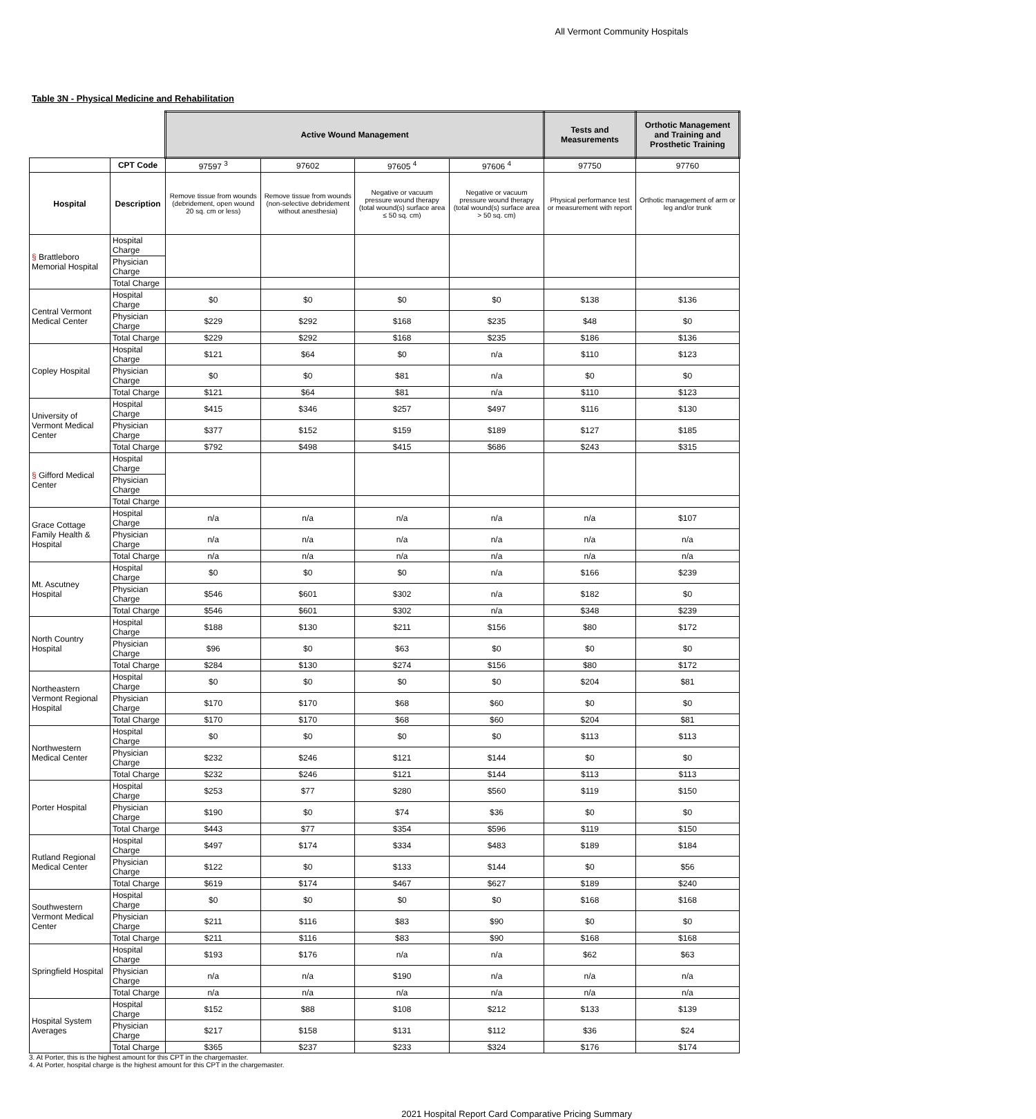All Vermont Community Hospitals
Table 3N - Physical Medicine and Rehabilitation
| | | Active Wound Management | | | | Tests and Measurements | Orthotic Management and Training and Prosthetic Training |
| | CPT Code | 97597 <sup>3</sup> | 97602 | 97605 <sup>4</sup> | 97606 <sup>4</sup> | 97750 | 97760 |
| Hospital | Description | Remove tissue from wounds (debridement, open wound 20 sq. cm or less) | Remove tissue from wounds (non-selective debridement without anesthesia) | Negative or vacuum pressure wound therapy (total wound(s) surface area ≤ 50 sq. cm) | Negative or vacuum pressure wound therapy (total wound(s) surface area > 50 sq. cm) | Physical performance test or measurement with report | Orthotic management of arm or leg and/or trunk |
| § Brattleboro Memorial Hospital | Hospital Charge | | | | | | |
| | Physician Charge | | | | | | |
| | Total Charge | | | | | | |
| Central Vermont Medical Center | Hospital Charge | $0 | $0 | $0 | $0 | $138 | $136 |
| | Physician Charge | $229 | $292 | $168 | $235 | $48 | $0 |
| | Total Charge | $229 | $292 | $168 | $235 | $186 | $136 |
| Copley Hospital | Hospital Charge | $121 | $64 | $0 | n/a | $110 | $123 |
| | Physician Charge | $0 | $0 | $81 | n/a | $0 | $0 |
| | Total Charge | $121 | $64 | $81 | n/a | $110 | $123 |
| University of Vermont Medical Center | Hospital Charge | $415 | $346 | $257 | $497 | $116 | $130 |
| | Physician Charge | $377 | $152 | $159 | $189 | $127 | $185 |
| | Total Charge | $792 | $498 | $415 | $686 | $243 | $315 |
| § Gifford Medical Center | Hospital Charge | | | | | | |
| | Physician Charge | | | | | | |
| | Total Charge | | | | | | |
| Grace Cottage Family Health & Hospital | Hospital Charge | n/a | n/a | n/a | n/a | n/a | $107 |
| | Physician Charge | n/a | n/a | n/a | n/a | n/a | n/a |
| | Total Charge | n/a | n/a | n/a | n/a | n/a | n/a |
| Mt. Ascutney Hospital | Hospital Charge | $0 | $0 | $0 | n/a | $166 | $239 |
| | Physician Charge | $546 | $601 | $302 | n/a | $182 | $0 |
| | Total Charge | $546 | $601 | $302 | n/a | $348 | $239 |
| North Country Hospital | Hospital Charge | $188 | $130 | $211 | $156 | $80 | $172 |
| | Physician Charge | $96 | $0 | $63 | $0 | $0 | $0 |
| | Total Charge | $284 | $130 | $274 | $156 | $80 | $172 |
| Northeastern Vermont Regional Hospital | Hospital Charge | $0 | $0 | $0 | $0 | $204 | $81 |
| | Physician Charge | $170 | $170 | $68 | $60 | $0 | $0 |
| | Total Charge | $170 | $170 | $68 | $60 | $204 | $81 |
| Northwestern Medical Center | Hospital Charge | $0 | $0 | $0 | $0 | $113 | $113 |
| | Physician Charge | $232 | $246 | $121 | $144 | $0 | $0 |
| | Total Charge | $232 | $246 | $121 | $144 | $113 | $113 |
| Porter Hospital | Hospital Charge | $253 | $77 | $280 | $560 | $119 | $150 |
| | Physician Charge | $190 | $0 | $74 | $36 | $0 | $0 |
| | Total Charge | $443 | $77 | $354 | $596 | $119 | $150 |
| Rutland Regional Medical Center | Hospital Charge | $497 | $174 | $334 | $483 | $189 | $184 |
| | Physician Charge | $122 | $0 | $133 | $144 | $0 | $56 |
| | Total Charge | $619 | $174 | $467 | $627 | $189 | $240 |
| Southwestern Vermont Medical Center | Hospital Charge | $0 | $0 | $0 | $0 | $168 | $168 |
| | Physician Charge | $211 | $116 | $83 | $90 | $0 | $0 |
| | Total Charge | $211 | $116 | $83 | $90 | $168 | $168 |
| Springfield Hospital | Hospital Charge | $193 | $176 | n/a | n/a | $62 | $63 |
| | Physician Charge | n/a | n/a | $190 | n/a | n/a | n/a |
| | Total Charge | n/a | n/a | n/a | n/a | n/a | n/a |
| Hospital System Averages | Hospital Charge | $152 | $88 | $108 | $212 | $133 | $139 |
| | Physician Charge | $217 | $158 | $131 | $112 | $36 | $24 |
| | Total Charge | $365 | $237 | $233 | $324 | $176 | $174 |
3. At Porter, this is the highest amount for this CPT in the chargemaster.
4. At Porter, hospital charge is the highest amount for this CPT in the chargemaster.
2021 Hospital Report Card Comparative Pricing Summary